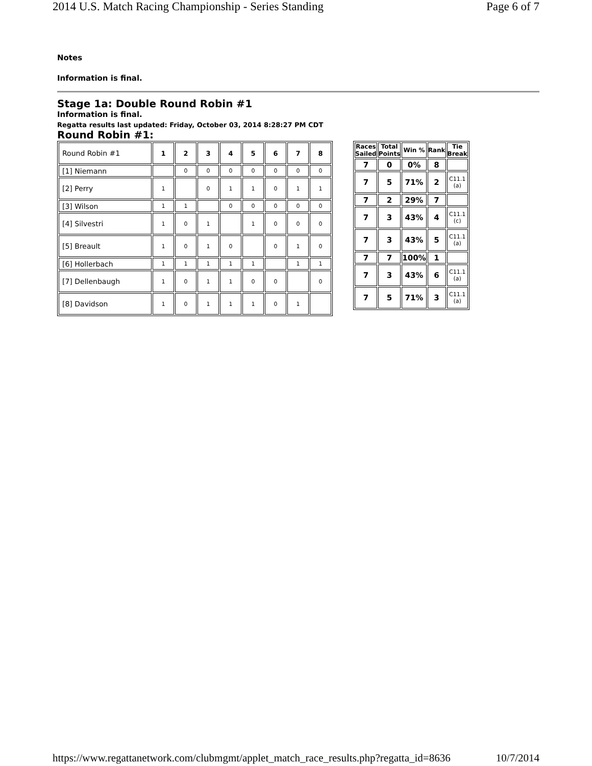2014 U.S. Match Racing Championship - Series Standing Page 6 of 7
Notes
Information is final.
Stage 1a: Double Round Robin #1
Information is final.
Regatta results last updated: Friday, October 03, 2014 8:28:27 PM CDT
Round Robin #1:
| Round Robin #1 | 1 | 2 | 3 | 4 | 5 | 6 | 7 | 8 |
| [1] Niemann | | 0 | 0 | 0 | 0 | 0 | 0 | 0 |
| [2] Perry | 1 | | 0 | 1 | 1 | 0 | 1 | 1 |
| [3] Wilson | 1 | 1 | | 0 | 0 | 0 | 0 | 0 |
| [4] Silvestri | 1 | 0 | 1 | | 1 | 0 | 0 | 0 |
| [5] Breault | 1 | 0 | 1 | 0 | | 0 | 1 | 0 |
| [6] Hollerbach | 1 | 1 | 1 | 1 | 1 | | 1 | 1 |
| [7] Dellenbaugh | 1 | 0 | 1 | 1 | 0 | 0 | | 0 |
| [8] Davidson | 1 | 0 | 1 | 1 | 1 | 0 | 1 | |
| Races Sailed | Total Points | Win % | Rank | Tie Break |
| --- | --- | --- | --- | --- |
| 7 | 0 | 0% | 8 | |
| 7 | 5 | 71% | 2 | C11.1 (a) |
| 7 | 2 | 29% | 7 | |
| 7 | 3 | 43% | 4 | C11.1 (c) |
| 7 | 3 | 43% | 5 | C11.1 (a) |
| 7 | 7 | 100% | 1 | |
| 7 | 3 | 43% | 6 | C11.1 (a) |
| 7 | 5 | 71% | 3 | C11.1 (a) |
https://www.regattanetwork.com/clubmgmt/applet_match_race_results.php?regatta_id=8636 10/7/2014